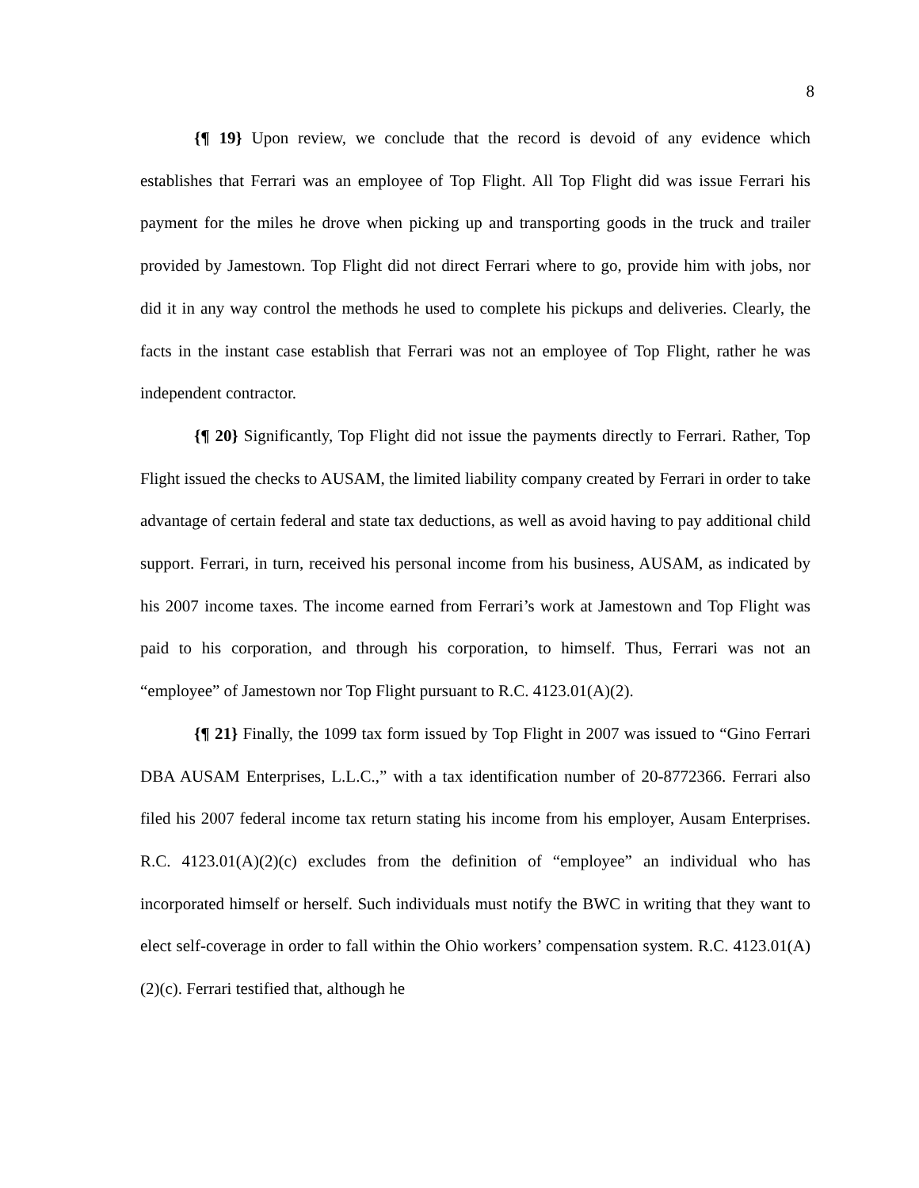8
{¶ 19} Upon review, we conclude that the record is devoid of any evidence which establishes that Ferrari was an employee of Top Flight. All Top Flight did was issue Ferrari his payment for the miles he drove when picking up and transporting goods in the truck and trailer provided by Jamestown. Top Flight did not direct Ferrari where to go, provide him with jobs, nor did it in any way control the methods he used to complete his pickups and deliveries. Clearly, the facts in the instant case establish that Ferrari was not an employee of Top Flight, rather he was independent contractor.
{¶ 20} Significantly, Top Flight did not issue the payments directly to Ferrari. Rather, Top Flight issued the checks to AUSAM, the limited liability company created by Ferrari in order to take advantage of certain federal and state tax deductions, as well as avoid having to pay additional child support. Ferrari, in turn, received his personal income from his business, AUSAM, as indicated by his 2007 income taxes. The income earned from Ferrari’s work at Jamestown and Top Flight was paid to his corporation, and through his corporation, to himself. Thus, Ferrari was not an “employee” of Jamestown nor Top Flight pursuant to R.C. 4123.01(A)(2).
{¶ 21} Finally, the 1099 tax form issued by Top Flight in 2007 was issued to “Gino Ferrari DBA AUSAM Enterprises, L.L.C.,” with a tax identification number of 20-8772366. Ferrari also filed his 2007 federal income tax return stating his income from his employer, Ausam Enterprises. R.C. 4123.01(A)(2)(c) excludes from the definition of “employee” an individual who has incorporated himself or herself. Such individuals must notify the BWC in writing that they want to elect self-coverage in order to fall within the Ohio workers’ compensation system. R.C. 4123.01(A)(2)(c). Ferrari testified that, although he